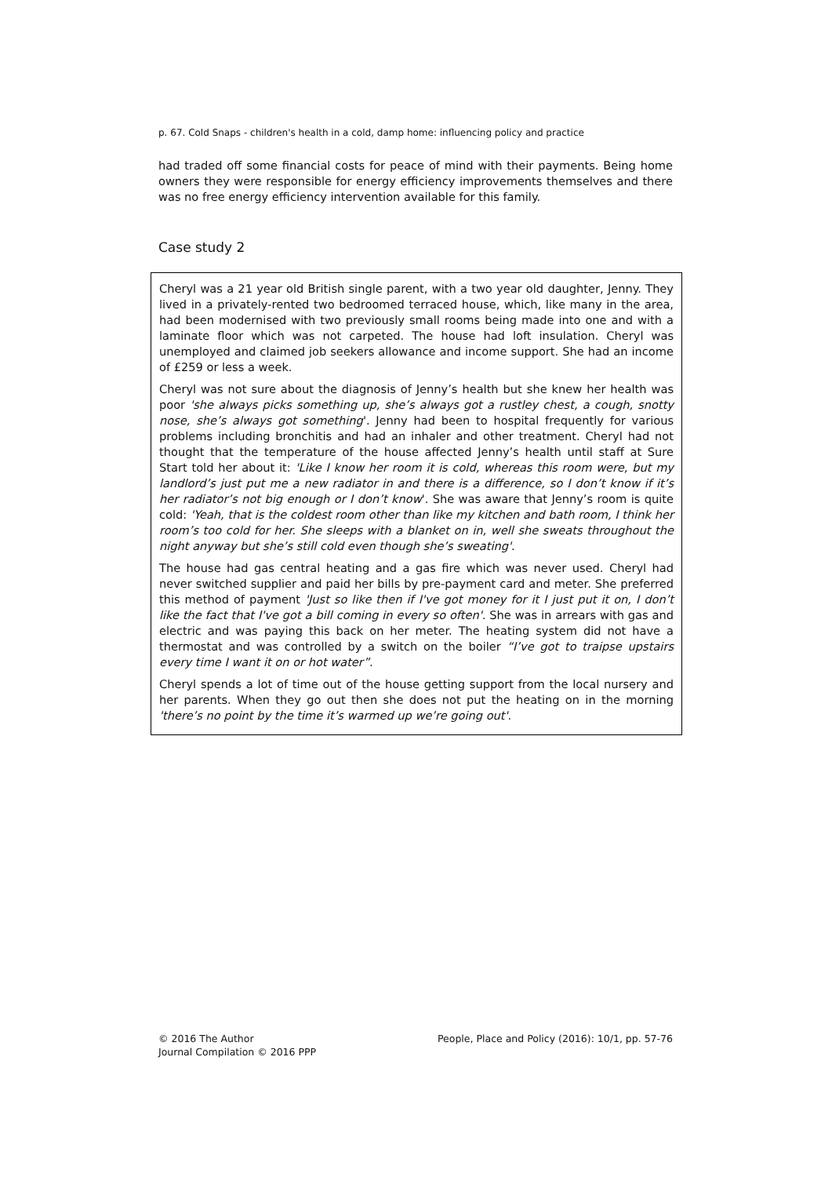p. 67. Cold Snaps - children's health in a cold, damp home: influencing policy and practice
had traded off some financial costs for peace of mind with their payments. Being home owners they were responsible for energy efficiency improvements themselves and there was no free energy efficiency intervention available for this family.
Case study 2
Cheryl was a 21 year old British single parent, with a two year old daughter, Jenny. They lived in a privately-rented two bedroomed terraced house, which, like many in the area, had been modernised with two previously small rooms being made into one and with a laminate floor which was not carpeted. The house had loft insulation. Cheryl was unemployed and claimed job seekers allowance and income support. She had an income of £259 or less a week.
Cheryl was not sure about the diagnosis of Jenny’s health but she knew her health was poor 'she always picks something up, she’s always got a rustley chest, a cough, snotty nose, she’s always got something'. Jenny had been to hospital frequently for various problems including bronchitis and had an inhaler and other treatment. Cheryl had not thought that the temperature of the house affected Jenny’s health until staff at Sure Start told her about it: 'Like I know her room it is cold, whereas this room were, but my landlord’s just put me a new radiator in and there is a difference, so I don’t know if it’s her radiator’s not big enough or I don’t know'. She was aware that Jenny’s room is quite cold: 'Yeah, that is the coldest room other than like my kitchen and bath room, I think her room’s too cold for her. She sleeps with a blanket on in, well she sweats throughout the night anyway but she’s still cold even though she’s sweating'.
The house had gas central heating and a gas fire which was never used. Cheryl had never switched supplier and paid her bills by pre-payment card and meter. She preferred this method of payment 'Just so like then if I've got money for it I just put it on, I don’t like the fact that I've got a bill coming in every so often'. She was in arrears with gas and electric and was paying this back on her meter. The heating system did not have a thermostat and was controlled by a switch on the boiler “I’ve got to traipse upstairs every time I want it on or hot water”.
Cheryl spends a lot of time out of the house getting support from the local nursery and her parents. When they go out then she does not put the heating on in the morning 'there’s no point by the time it’s warmed up we’re going out'.
© 2016 The Author
Journal Compilation © 2016 PPP
People, Place and Policy (2016): 10/1, pp. 57-76